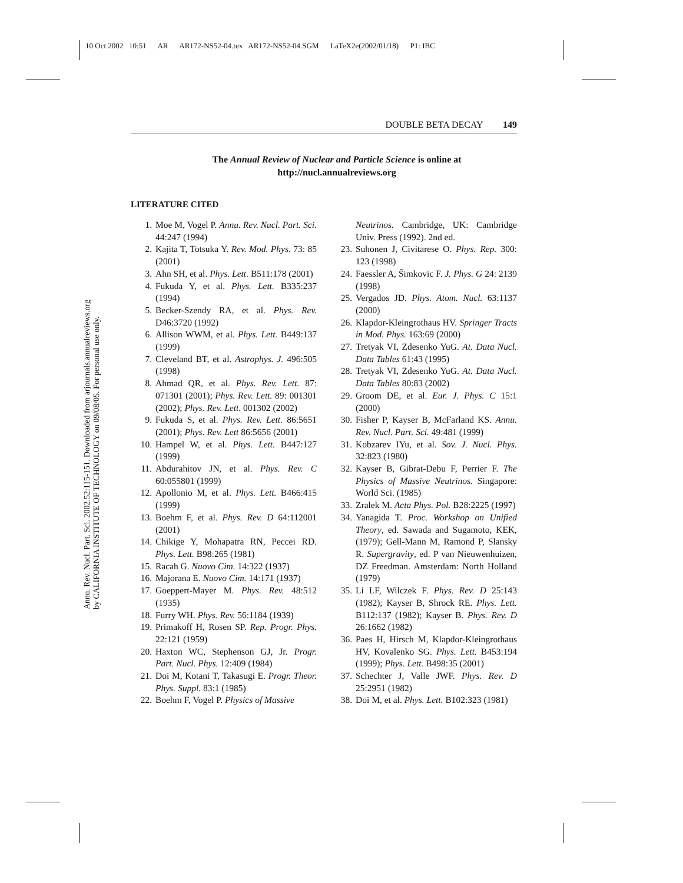10 Oct 2002 10:51 AR AR172-NS52-04.tex AR172-NS52-04.SGM LaTeX2e(2002/01/18) P1: IBC
Annu. Rev. Nucl. Part. Sci. 2002.52:115-151. Downloaded from arjournals.annualreviews.org
by CALIFORNIA INSTITUTE OF TECHNOLOGY on 09/08/05. For personal use only.
DOUBLE BETA DECAY 149
The Annual Review of Nuclear and Particle Science is online at
http://nucl.annualreviews.org
LITERATURE CITED
1. Moe M, Vogel P. Annu. Rev. Nucl. Part. Sci. 44:247 (1994)
2. Kajita T, Totsuka Y. Rev. Mod. Phys. 73: 85 (2001)
3. Ahn SH, et al. Phys. Lett. B511:178 (2001)
4. Fukuda Y, et al. Phys. Lett. B335:237 (1994)
5. Becker-Szendy RA, et al. Phys. Rev. D46:3720 (1992)
6. Allison WWM, et al. Phys. Lett. B449:137 (1999)
7. Cleveland BT, et al. Astrophys. J. 496:505 (1998)
8. Ahmad QR, et al. Phys. Rev. Lett. 87: 071301 (2001); Phys. Rev. Lett. 89: 001301 (2002); Phys. Rev. Lett. 001302 (2002)
9. Fukuda S, et al. Phys. Rev. Lett. 86:5651 (2001); Phys. Rev. Lett 86:5656 (2001)
10. Hampel W, et al. Phys. Lett. B447:127 (1999)
11. Abdurahitov JN, et al. Phys. Rev. C 60:055801 (1999)
12. Apollonio M, et al. Phys. Lett. B466:415 (1999)
13. Boehm F, et al. Phys. Rev. D 64:112001 (2001)
14. Chikige Y, Mohapatra RN, Peccei RD. Phys. Lett. B98:265 (1981)
15. Racah G. Nuovo Cim. 14:322 (1937)
16. Majorana E. Nuovo Cim. 14:171 (1937)
17. Goeppert-Mayer M. Phys. Rev. 48:512 (1935)
18. Furry WH. Phys. Rev. 56:1184 (1939)
19. Primakoff H, Rosen SP. Rep. Progr. Phys. 22:121 (1959)
20. Haxton WC, Stephenson GJ, Jr. Progr. Part. Nucl. Phys. 12:409 (1984)
21. Doi M, Kotani T, Takasugi E. Progr. Theor. Phys. Suppl. 83:1 (1985)
22. Boehm F, Vogel P. Physics of Massive
Neutrinos. Cambridge, UK: Cambridge Univ. Press (1992). 2nd ed.
23. Suhonen J, Civitarese O. Phys. Rep. 300: 123 (1998)
24. Faessler A, Šimkovic F. J. Phys. G 24: 2139 (1998)
25. Vergados JD. Phys. Atom. Nucl. 63:1137 (2000)
26. Klapdor-Kleingrothaus HV. Springer Tracts in Mod. Phys. 163:69 (2000)
27. Tretyak VI, Zdesenko YuG. At. Data Nucl. Data Tables 61:43 (1995)
28. Tretyak VI, Zdesenko YuG. At. Data Nucl. Data Tables 80:83 (2002)
29. Groom DE, et al. Eur. J. Phys. C 15:1 (2000)
30. Fisher P, Kayser B, McFarland KS. Annu. Rev. Nucl. Part. Sci. 49:481 (1999)
31. Kobzarev IYu, et al. Sov. J. Nucl. Phys. 32:823 (1980)
32. Kayser B, Gibrat-Debu F, Perrier F. The Physics of Massive Neutrinos. Singapore: World Sci. (1985)
33. Zralek M. Acta Phys. Pol. B28:2225 (1997)
34. Yanagida T. Proc. Workshop on Unified Theory, ed. Sawada and Sugamoto, KEK, (1979); Gell-Mann M, Ramond P, Slansky R. Supergravity, ed. P van Nieuwenhuizen, DZ Freedman. Amsterdam: North Holland (1979)
35. Li LF, Wilczek F. Phys. Rev. D 25:143 (1982); Kayser B, Shrock RE. Phys. Lett. B112:137 (1982); Kayser B. Phys. Rev. D 26:1662 (1982)
36. Paes H, Hirsch M, Klapdor-Kleingrothaus HV, Kovalenko SG. Phys. Lett. B453:194 (1999); Phys. Lett. B498:35 (2001)
37. Schechter J, Valle JWF. Phys. Rev. D 25:2951 (1982)
38. Doi M, et al. Phys. Lett. B102:323 (1981)